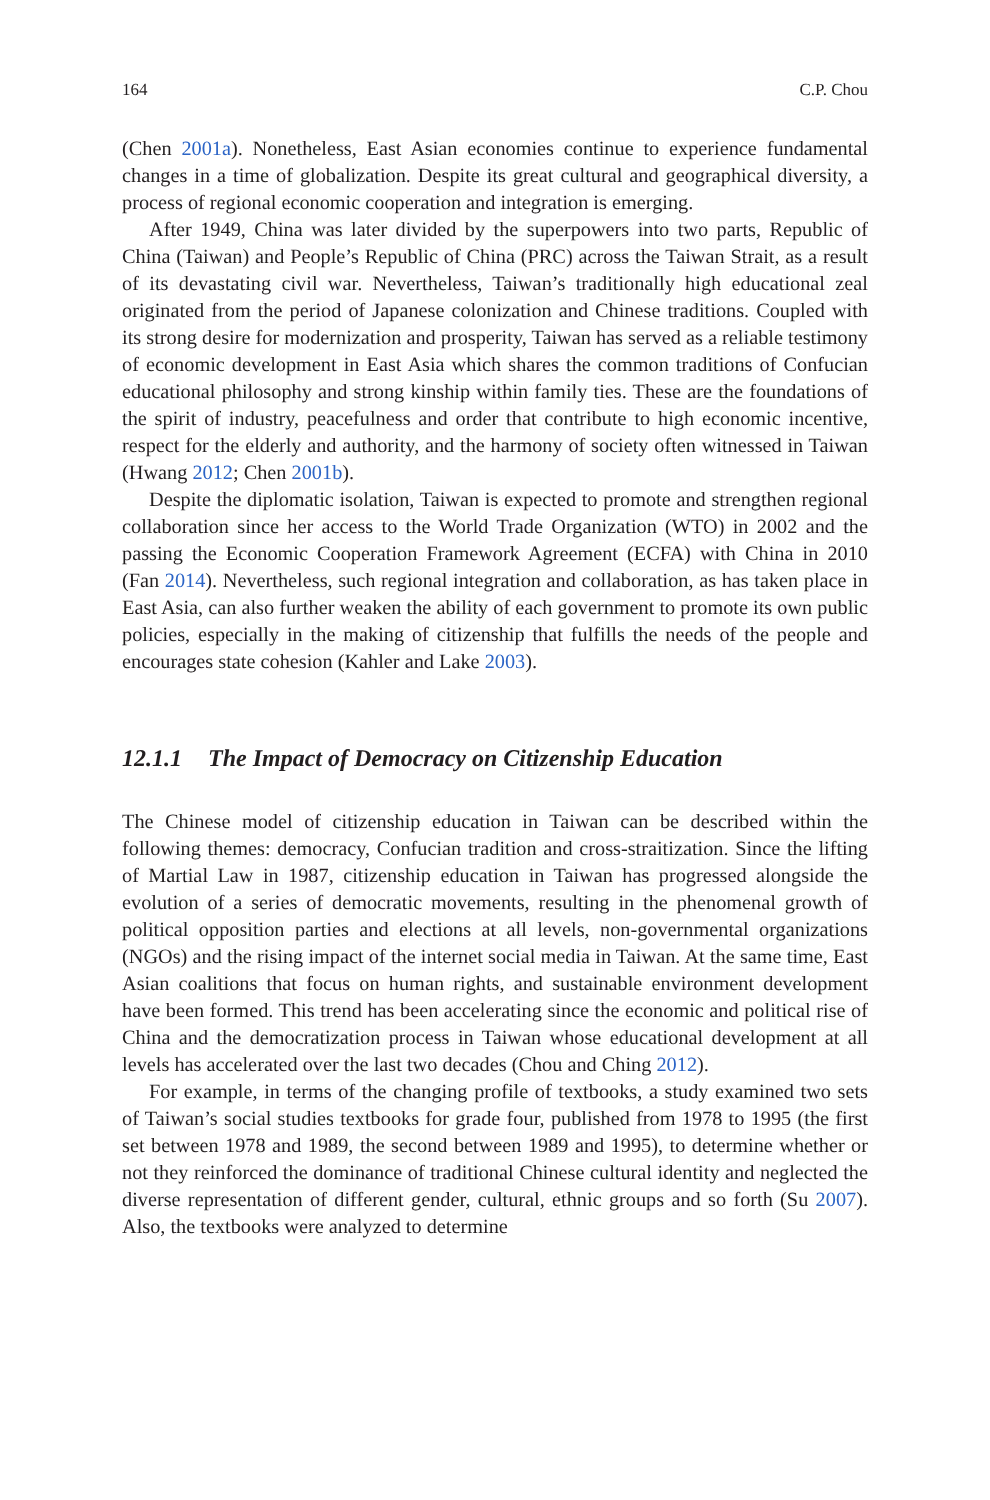164 C.P. Chou
(Chen 2001a). Nonetheless, East Asian economies continue to experience fundamental changes in a time of globalization. Despite its great cultural and geographical diversity, a process of regional economic cooperation and integration is emerging.
After 1949, China was later divided by the superpowers into two parts, Republic of China (Taiwan) and People’s Republic of China (PRC) across the Taiwan Strait, as a result of its devastating civil war. Nevertheless, Taiwan’s traditionally high educational zeal originated from the period of Japanese colonization and Chinese traditions. Coupled with its strong desire for modernization and prosperity, Taiwan has served as a reliable testimony of economic development in East Asia which shares the common traditions of Confucian educational philosophy and strong kinship within family ties. These are the foundations of the spirit of industry, peacefulness and order that contribute to high economic incentive, respect for the elderly and authority, and the harmony of society often witnessed in Taiwan (Hwang 2012; Chen 2001b).
Despite the diplomatic isolation, Taiwan is expected to promote and strengthen regional collaboration since her access to the World Trade Organization (WTO) in 2002 and the passing the Economic Cooperation Framework Agreement (ECFA) with China in 2010 (Fan 2014). Nevertheless, such regional integration and collaboration, as has taken place in East Asia, can also further weaken the ability of each government to promote its own public policies, especially in the making of citizenship that fulfills the needs of the people and encourages state cohesion (Kahler and Lake 2003).
12.1.1 The Impact of Democracy on Citizenship Education
The Chinese model of citizenship education in Taiwan can be described within the following themes: democracy, Confucian tradition and cross-straitization. Since the lifting of Martial Law in 1987, citizenship education in Taiwan has progressed alongside the evolution of a series of democratic movements, resulting in the phenomenal growth of political opposition parties and elections at all levels, non-governmental organizations (NGOs) and the rising impact of the internet social media in Taiwan. At the same time, East Asian coalitions that focus on human rights, and sustainable environment development have been formed. This trend has been accelerating since the economic and political rise of China and the democratization process in Taiwan whose educational development at all levels has accelerated over the last two decades (Chou and Ching 2012).
For example, in terms of the changing profile of textbooks, a study examined two sets of Taiwan’s social studies textbooks for grade four, published from 1978 to 1995 (the first set between 1978 and 1989, the second between 1989 and 1995), to determine whether or not they reinforced the dominance of traditional Chinese cultural identity and neglected the diverse representation of different gender, cultural, ethnic groups and so forth (Su 2007). Also, the textbooks were analyzed to determine